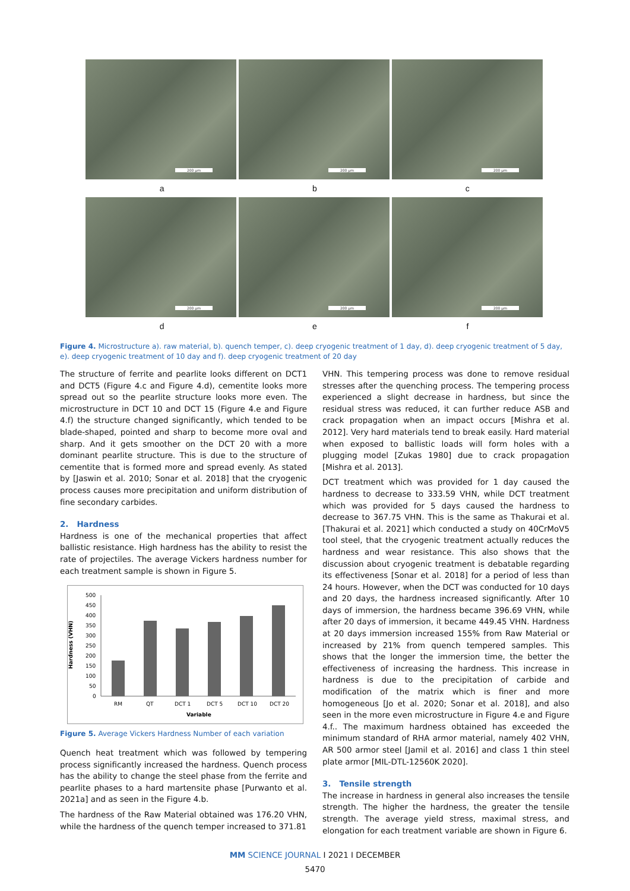200 µm
200 µm
200 µm
a b c
200 µm
200 µm
200 µm
d e f
Figure 4. Microstructure a). raw material, b). quench temper, c). deep cryogenic treatment of 1 day, d). deep cryogenic treatment of 5 day, e). deep cryogenic treatment of 10 day and f). deep cryogenic treatment of 20 day
The structure of ferrite and pearlite looks different on DCT1 and DCT5 (Figure 4.c and Figure 4.d), cementite looks more spread out so the pearlite structure looks more even. The microstructure in DCT 10 and DCT 15 (Figure 4.e and Figure 4.f) the structure changed significantly, which tended to be blade-shaped, pointed and sharp to become more oval and sharp. And it gets smoother on the DCT 20 with a more dominant pearlite structure. This is due to the structure of cementite that is formed more and spread evenly. As stated by [Jaswin et al. 2010; Sonar et al. 2018] that the cryogenic process causes more precipitation and uniform distribution of fine secondary carbides.
2. Hardness
Hardness is one of the mechanical properties that affect ballistic resistance. High hardness has the ability to resist the rate of projectiles. The average Vickers hardness number for each treatment sample is shown in Figure 5.
Hardness (VHN)
500
450
400
350
300
250
200
150
100
50
0
RM
QT
DCT 1
DCT 5
DCT 10
DCT 20
Variable
Figure 5. Average Vickers Hardness Number of each variation
Quench heat treatment which was followed by tempering process significantly increased the hardness. Quench process has the ability to change the steel phase from the ferrite and pearlite phases to a hard martensite phase [Purwanto et al. 2021a] and as seen in the Figure 4.b.
The hardness of the Raw Material obtained was 176.20 VHN, while the hardness of the quench temper increased to 371.81
VHN. This tempering process was done to remove residual stresses after the quenching process. The tempering process experienced a slight decrease in hardness, but since the residual stress was reduced, it can further reduce ASB and crack propagation when an impact occurs [Mishra et al. 2012]. Very hard materials tend to break easily. Hard material when exposed to ballistic loads will form holes with a plugging model [Zukas 1980] due to crack propagation [Mishra et al. 2013].
DCT treatment which was provided for 1 day caused the hardness to decrease to 333.59 VHN, while DCT treatment which was provided for 5 days caused the hardness to decrease to 367.75 VHN. This is the same as Thakurai et al. [Thakurai et al. 2021] which conducted a study on 40CrMoV5 tool steel, that the cryogenic treatment actually reduces the hardness and wear resistance. This also shows that the discussion about cryogenic treatment is debatable regarding its effectiveness [Sonar et al. 2018] for a period of less than 24 hours. However, when the DCT was conducted for 10 days and 20 days, the hardness increased significantly. After 10 days of immersion, the hardness became 396.69 VHN, while after 20 days of immersion, it became 449.45 VHN. Hardness at 20 days immersion increased 155% from Raw Material or increased by 21% from quench tempered samples. This shows that the longer the immersion time, the better the effectiveness of increasing the hardness. This increase in hardness is due to the precipitation of carbide and modification of the matrix which is finer and more homogeneous [Jo et al. 2020; Sonar et al. 2018], and also seen in the more even microstructure in Figure 4.e and Figure 4.f.. The maximum hardness obtained has exceeded the minimum standard of RHA armor material, namely 402 VHN, AR 500 armor steel [Jamil et al. 2016] and class 1 thin steel plate armor [MIL-DTL-12560K 2020].
3. Tensile strength
The increase in hardness in general also increases the tensile strength. The higher the hardness, the greater the tensile strength. The average yield stress, maximal stress, and elongation for each treatment variable are shown in Figure 6.
MM SCIENCE JOURNAL I 2021 I DECEMBER
5470